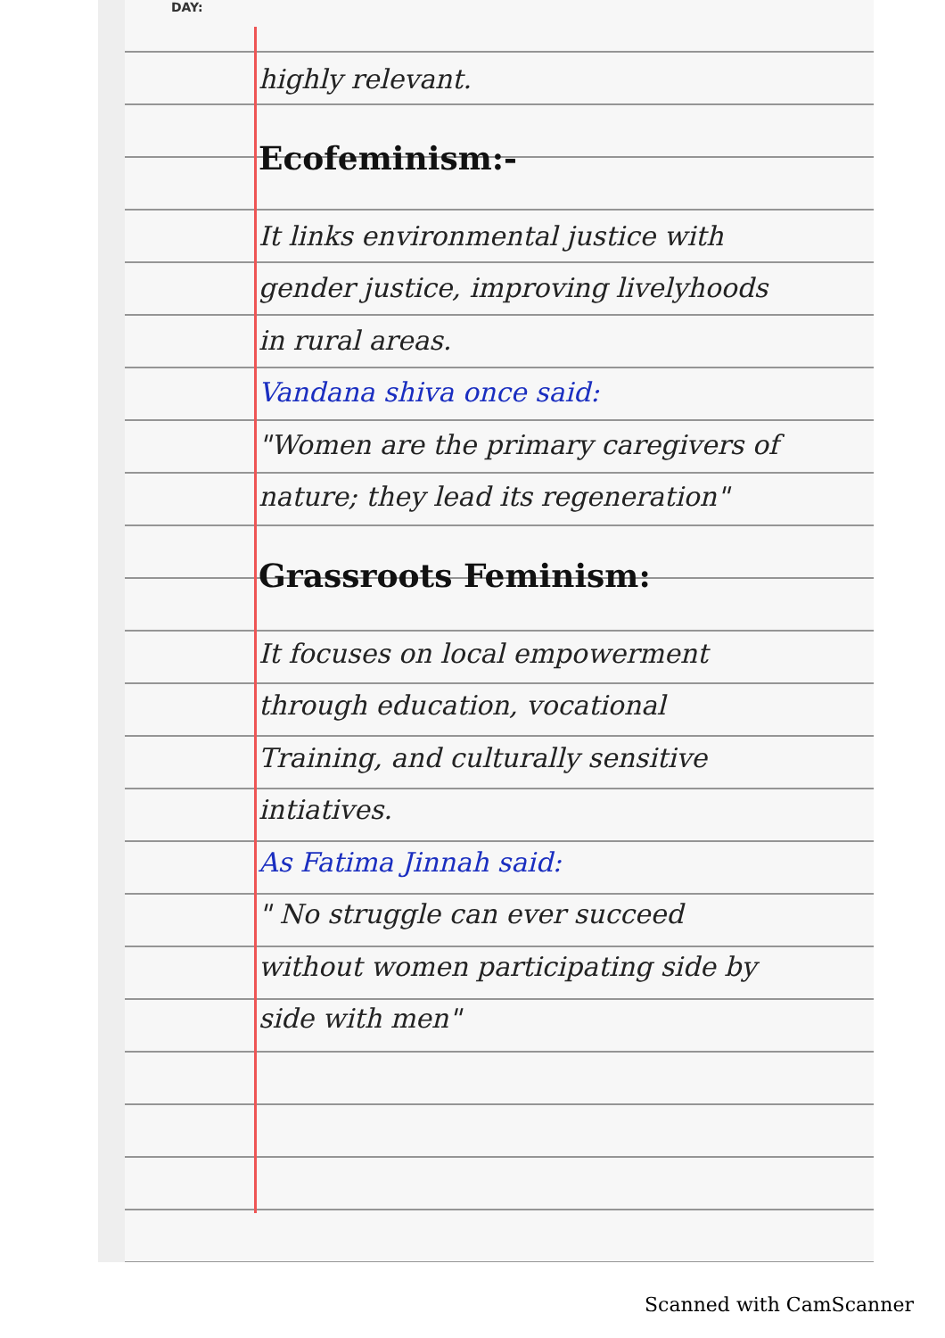DAY:
highly relevant.
Ecofeminism:-
It links environmental justice with gender justice, improving livelyhoods in rural areas.
Vandana shiva once said:
"Women are the primary caregivers of nature; they lead its regeneration"
Grassroots Feminism:
It focuses on local empowerment through education, vocational Training, and culturally sensitive intiatives.
As Fatima Jinnah said:
" No struggle can ever succeed without women participating side by side with men"
Scanned with CamScanner